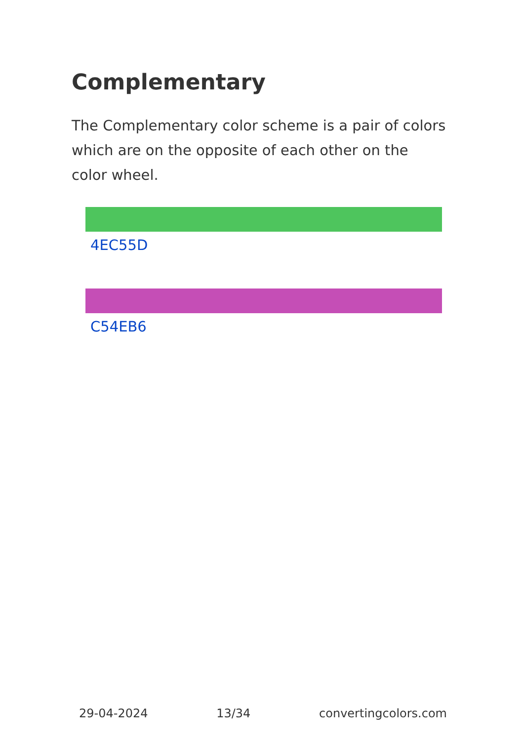Complementary
The Complementary color scheme is a pair of colors which are on the opposite of each other on the color wheel.
4EC55D
C54EB6
29-04-2024 13/34 convertingcolors.com